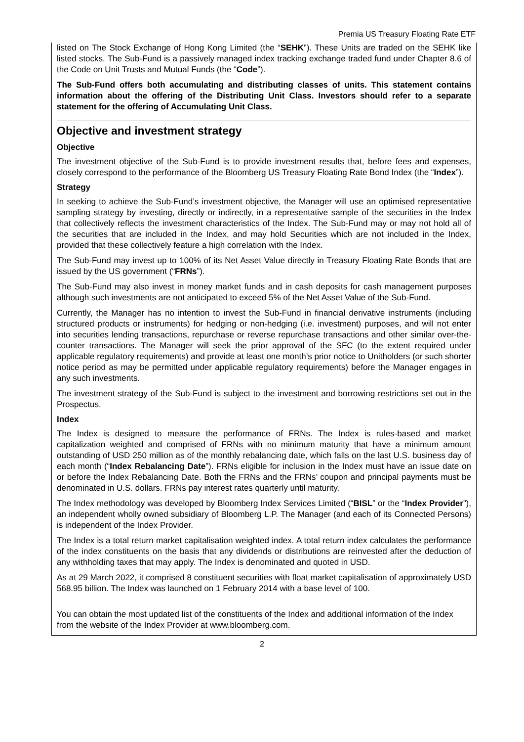Premia US Treasury Floating Rate ETF
listed on The Stock Exchange of Hong Kong Limited (the “SEHK”). These Units are traded on the SEHK like listed stocks. The Sub-Fund is a passively managed index tracking exchange traded fund under Chapter 8.6 of the Code on Unit Trusts and Mutual Funds (the “Code”).
The Sub-Fund offers both accumulating and distributing classes of units. This statement contains information about the offering of the Distributing Unit Class. Investors should refer to a separate statement for the offering of Accumulating Unit Class.
Objective and investment strategy
Objective
The investment objective of the Sub-Fund is to provide investment results that, before fees and expenses, closely correspond to the performance of the Bloomberg US Treasury Floating Rate Bond Index (the “Index”).
Strategy
In seeking to achieve the Sub-Fund’s investment objective, the Manager will use an optimised representative sampling strategy by investing, directly or indirectly, in a representative sample of the securities in the Index that collectively reflects the investment characteristics of the Index. The Sub-Fund may or may not hold all of the securities that are included in the Index, and may hold Securities which are not included in the Index, provided that these collectively feature a high correlation with the Index.
The Sub-Fund may invest up to 100% of its Net Asset Value directly in Treasury Floating Rate Bonds that are issued by the US government (“FRNs”).
The Sub-Fund may also invest in money market funds and in cash deposits for cash management purposes although such investments are not anticipated to exceed 5% of the Net Asset Value of the Sub-Fund.
Currently, the Manager has no intention to invest the Sub-Fund in financial derivative instruments (including structured products or instruments) for hedging or non-hedging (i.e. investment) purposes, and will not enter into securities lending transactions, repurchase or reverse repurchase transactions and other similar over-the-counter transactions. The Manager will seek the prior approval of the SFC (to the extent required under applicable regulatory requirements) and provide at least one month’s prior notice to Unitholders (or such shorter notice period as may be permitted under applicable regulatory requirements) before the Manager engages in any such investments.
The investment strategy of the Sub-Fund is subject to the investment and borrowing restrictions set out in the Prospectus.
Index
The Index is designed to measure the performance of FRNs. The Index is rules-based and market capitalization weighted and comprised of FRNs with no minimum maturity that have a minimum amount outstanding of USD 250 million as of the monthly rebalancing date, which falls on the last U.S. business day of each month (“Index Rebalancing Date”). FRNs eligible for inclusion in the Index must have an issue date on or before the Index Rebalancing Date. Both the FRNs and the FRNs’ coupon and principal payments must be denominated in U.S. dollars. FRNs pay interest rates quarterly until maturity.
The Index methodology was developed by Bloomberg Index Services Limited (“BISL” or the “Index Provider”), an independent wholly owned subsidiary of Bloomberg L.P. The Manager (and each of its Connected Persons) is independent of the Index Provider.
The Index is a total return market capitalisation weighted index. A total return index calculates the performance of the index constituents on the basis that any dividends or distributions are reinvested after the deduction of any withholding taxes that may apply. The Index is denominated and quoted in USD.
As at 29 March 2022, it comprised 8 constituent securities with float market capitalisation of approximately USD 568.95 billion. The Index was launched on 1 February 2014 with a base level of 100.
You can obtain the most updated list of the constituents of the Index and additional information of the Index from the website of the Index Provider at www.bloomberg.com.
2